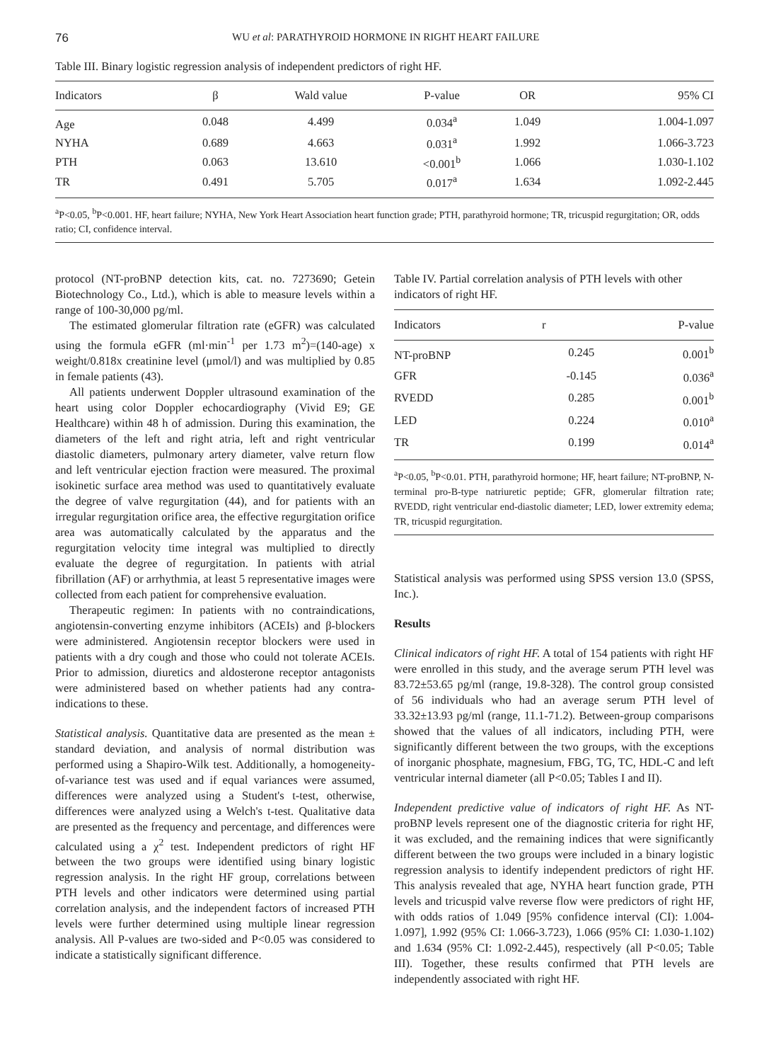76 WU et al: PARATHYROID HORMONE IN RIGHT HEART FAILURE
Table III. Binary logistic regression analysis of independent predictors of right HF.
| Indicators | β | Wald value | P-value | OR | 95% CI |
| --- | --- | --- | --- | --- | --- |
| Age | 0.048 | 4.499 | 0.034<sup>a</sup> | 1.049 | 1.004-1.097 |
| NYHA | 0.689 | 4.663 | 0.031<sup>a</sup> | 1.992 | 1.066-3.723 |
| PTH | 0.063 | 13.610 | <0.001<sup>b</sup> | 1.066 | 1.030-1.102 |
| TR | 0.491 | 5.705 | 0.017<sup>a</sup> | 1.634 | 1.092-2.445 |
<sup>a</sup> P<0.05, <sup>b</sup>P<0.001. HF, heart failure; NYHA, New York Heart Association heart function grade; PTH, parathyroid hormone; TR, tricuspid regurgitation; OR, odds ratio; CI, confidence interval.
protocol (NT-proBNP detection kits, cat. no. 7273690; Getein Biotechnology Co., Ltd.), which is able to measure levels within a range of 100-30,000 pg/ml.
The estimated glomerular filtration rate (eGFR) was calculated using the formula eGFR (ml·min<sup>-1</sup> per 1.73 m<sup>2</sup>)=(140-age) x weight/0.818x creatinine level (μmol/l) and was multiplied by 0.85 in female patients (43).
All patients underwent Doppler ultrasound examination of the heart using color Doppler echocardiography (Vivid E9; GE Healthcare) within 48 h of admission. During this examination, the diameters of the left and right atria, left and right ventricular diastolic diameters, pulmonary artery diameter, valve return flow and left ventricular ejection fraction were measured. The proximal isokinetic surface area method was used to quantitatively evaluate the degree of valve regurgitation (44), and for patients with an irregular regurgitation orifice area, the effective regurgitation orifice area was automatically calculated by the apparatus and the regurgitation velocity time integral was multiplied to directly evaluate the degree of regurgitation. In patients with atrial fibrillation (AF) or arrhythmia, at least 5 representative images were collected from each patient for comprehensive evaluation.
Therapeutic regimen: In patients with no contraindications, angiotensin-converting enzyme inhibitors (ACEIs) and β-blockers were administered. Angiotensin receptor blockers were used in patients with a dry cough and those who could not tolerate ACEIs. Prior to admission, diuretics and aldosterone receptor antagonists were administered based on whether patients had any contra-indications to these.
Statistical analysis. Quantitative data are presented as the mean ± standard deviation, and analysis of normal distribution was performed using a Shapiro-Wilk test. Additionally, a homogeneity-of-variance test was used and if equal variances were assumed, differences were analyzed using a Student's t-test, otherwise, differences were analyzed using a Welch's t-test. Qualitative data are presented as the frequency and percentage, and differences were calculated using a χ<sup>2</sup> test. Independent predictors of right HF between the two groups were identified using binary logistic regression analysis. In the right HF group, correlations between PTH levels and other indicators were determined using partial correlation analysis, and the independent factors of increased PTH levels were further determined using multiple linear regression analysis. All P-values are two-sided and P<0.05 was considered to indicate a statistically significant difference.
Table IV. Partial correlation analysis of PTH levels with other indicators of right HF.
| Indicators | r | P-value |
| --- | --- | --- |
| NT-proBNP | 0.245 | 0.001<sup>b</sup> |
| GFR | -0.145 | 0.036<sup>a</sup> |
| RVEDD | 0.285 | 0.001<sup>b</sup> |
| LED | 0.224 | 0.010<sup>a</sup> |
| TR | 0.199 | 0.014<sup>a</sup> |
<sup>a</sup> P<0.05, <sup>b</sup>P<0.01. PTH, parathyroid hormone; HF, heart failure; NT-proBNP, N-terminal pro-B-type natriuretic peptide; GFR, glomerular filtration rate; RVEDD, right ventricular end-diastolic diameter; LED, lower extremity edema; TR, tricuspid regurgitation.
Statistical analysis was performed using SPSS version 13.0 (SPSS, Inc.).
Results
Clinical indicators of right HF. A total of 154 patients with right HF were enrolled in this study, and the average serum PTH level was 83.72±53.65 pg/ml (range, 19.8-328). The control group consisted of 56 individuals who had an average serum PTH level of 33.32±13.93 pg/ml (range, 11.1-71.2). Between-group comparisons showed that the values of all indicators, including PTH, were significantly different between the two groups, with the exceptions of inorganic phosphate, magnesium, FBG, TG, TC, HDL-C and left ventricular internal diameter (all P<0.05; Tables I and II).
Independent predictive value of indicators of right HF. As NT-proBNP levels represent one of the diagnostic criteria for right HF, it was excluded, and the remaining indices that were significantly different between the two groups were included in a binary logistic regression analysis to identify independent predictors of right HF. This analysis revealed that age, NYHA heart function grade, PTH levels and tricuspid valve reverse flow were predictors of right HF, with odds ratios of 1.049 [95% confidence interval (CI): 1.004-1.097], 1.992 (95% CI: 1.066-3.723), 1.066 (95% CI: 1.030-1.102) and 1.634 (95% CI: 1.092-2.445), respectively (all P<0.05; Table III). Together, these results confirmed that PTH levels are independently associated with right HF.